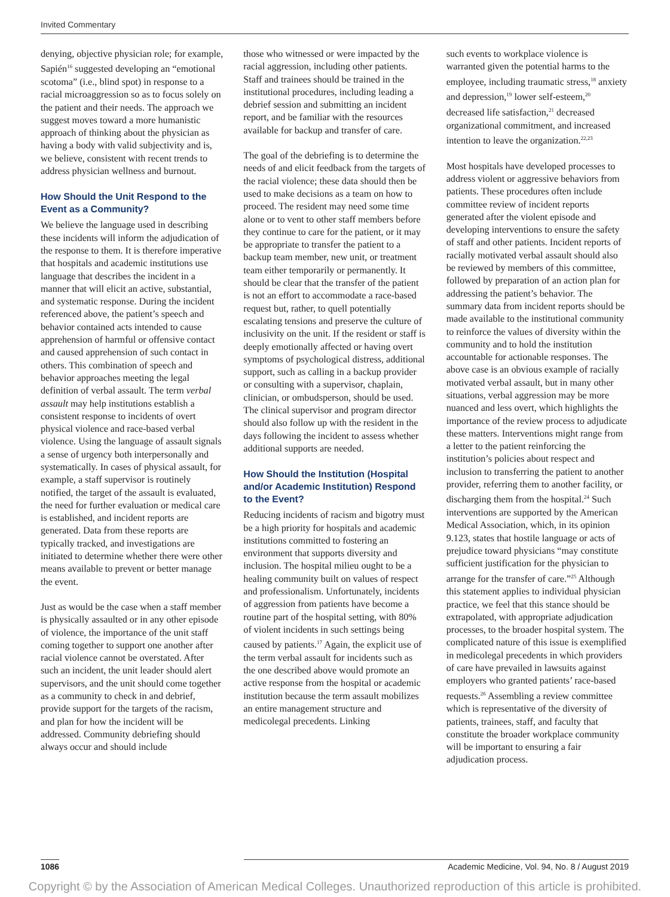Invited Commentary
denying, objective physician role; for example, Sapién<sup>16</sup> suggested developing an “emotional scotoma” (i.e., blind spot) in response to a racial microaggression so as to focus solely on the patient and their needs. The approach we suggest moves toward a more humanistic approach of thinking about the physician as having a body with valid subjectivity and is, we believe, consistent with recent trends to address physician wellness and burnout.
How Should the Unit Respond to the Event as a Community?
We believe the language used in describing these incidents will inform the adjudication of the response to them. It is therefore imperative that hospitals and academic institutions use language that describes the incident in a manner that will elicit an active, substantial, and systematic response. During the incident referenced above, the patient’s speech and behavior contained acts intended to cause apprehension of harmful or offensive contact and caused apprehension of such contact in others. This combination of speech and behavior approaches meeting the legal definition of verbal assault. The term verbal assault may help institutions establish a consistent response to incidents of overt physical violence and race-based verbal violence. Using the language of assault signals a sense of urgency both interpersonally and systematically. In cases of physical assault, for example, a staff supervisor is routinely notified, the target of the assault is evaluated, the need for further evaluation or medical care is established, and incident reports are generated. Data from these reports are typically tracked, and investigations are initiated to determine whether there were other means available to prevent or better manage the event.
Just as would be the case when a staff member is physically assaulted or in any other episode of violence, the importance of the unit staff coming together to support one another after racial violence cannot be overstated. After such an incident, the unit leader should alert supervisors, and the unit should come together as a community to check in and debrief, provide support for the targets of the racism, and plan for how the incident will be addressed. Community debriefing should always occur and should include
those who witnessed or were impacted by the racial aggression, including other patients. Staff and trainees should be trained in the institutional procedures, including leading a debrief session and submitting an incident report, and be familiar with the resources available for backup and transfer of care.
The goal of the debriefing is to determine the needs of and elicit feedback from the targets of the racial violence; these data should then be used to make decisions as a team on how to proceed. The resident may need some time alone or to vent to other staff members before they continue to care for the patient, or it may be appropriate to transfer the patient to a backup team member, new unit, or treatment team either temporarily or permanently. It should be clear that the transfer of the patient is not an effort to accommodate a race-based request but, rather, to quell potentially escalating tensions and preserve the culture of inclusivity on the unit. If the resident or staff is deeply emotionally affected or having overt symptoms of psychological distress, additional support, such as calling in a backup provider or consulting with a supervisor, chaplain, clinician, or ombudsperson, should be used. The clinical supervisor and program director should also follow up with the resident in the days following the incident to assess whether additional supports are needed.
How Should the Institution (Hospital and/or Academic Institution) Respond to the Event?
Reducing incidents of racism and bigotry must be a high priority for hospitals and academic institutions committed to fostering an environment that supports diversity and inclusion. The hospital milieu ought to be a healing community built on values of respect and professionalism. Unfortunately, incidents of aggression from patients have become a routine part of the hospital setting, with 80% of violent incidents in such settings being caused by patients.<sup>17</sup> Again, the explicit use of the term verbal assault for incidents such as the one described above would promote an active response from the hospital or academic institution because the term assault mobilizes an entire management structure and medicolegal precedents. Linking
such events to workplace violence is warranted given the potential harms to the employee, including traumatic stress,<sup>18</sup> anxiety and depression,<sup>19</sup> lower self-esteem,<sup>20</sup> decreased life satisfaction,<sup>21</sup> decreased organizational commitment, and increased intention to leave the organization.<sup>22,23</sup>
Most hospitals have developed processes to address violent or aggressive behaviors from patients. These procedures often include committee review of incident reports generated after the violent episode and developing interventions to ensure the safety of staff and other patients. Incident reports of racially motivated verbal assault should also be reviewed by members of this committee, followed by preparation of an action plan for addressing the patient’s behavior. The summary data from incident reports should be made available to the institutional community to reinforce the values of diversity within the community and to hold the institution accountable for actionable responses. The above case is an obvious example of racially motivated verbal assault, but in many other situations, verbal aggression may be more nuanced and less overt, which highlights the importance of the review process to adjudicate these matters. Interventions might range from a letter to the patient reinforcing the institution’s policies about respect and inclusion to transferring the patient to another provider, referring them to another facility, or discharging them from the hospital.<sup>24</sup> Such interventions are supported by the American Medical Association, which, in its opinion 9.123, states that hostile language or acts of prejudice toward physicians “may constitute sufficient justification for the physician to arrange for the transfer of care.”<sup>25</sup> Although this statement applies to individual physician practice, we feel that this stance should be extrapolated, with appropriate adjudication processes, to the broader hospital system. The complicated nature of this issue is exemplified in medicolegal precedents in which providers of care have prevailed in lawsuits against employers who granted patients’ race-based requests.<sup>26</sup> Assembling a review committee which is representative of the diversity of patients, trainees, staff, and faculty that constitute the broader workplace community will be important to ensuring a fair adjudication process.
1086 Academic Medicine, Vol. 94, No. 8 / August 2019
Copyright © by the Association of American Medical Colleges. Unauthorized reproduction of this article is prohibited.